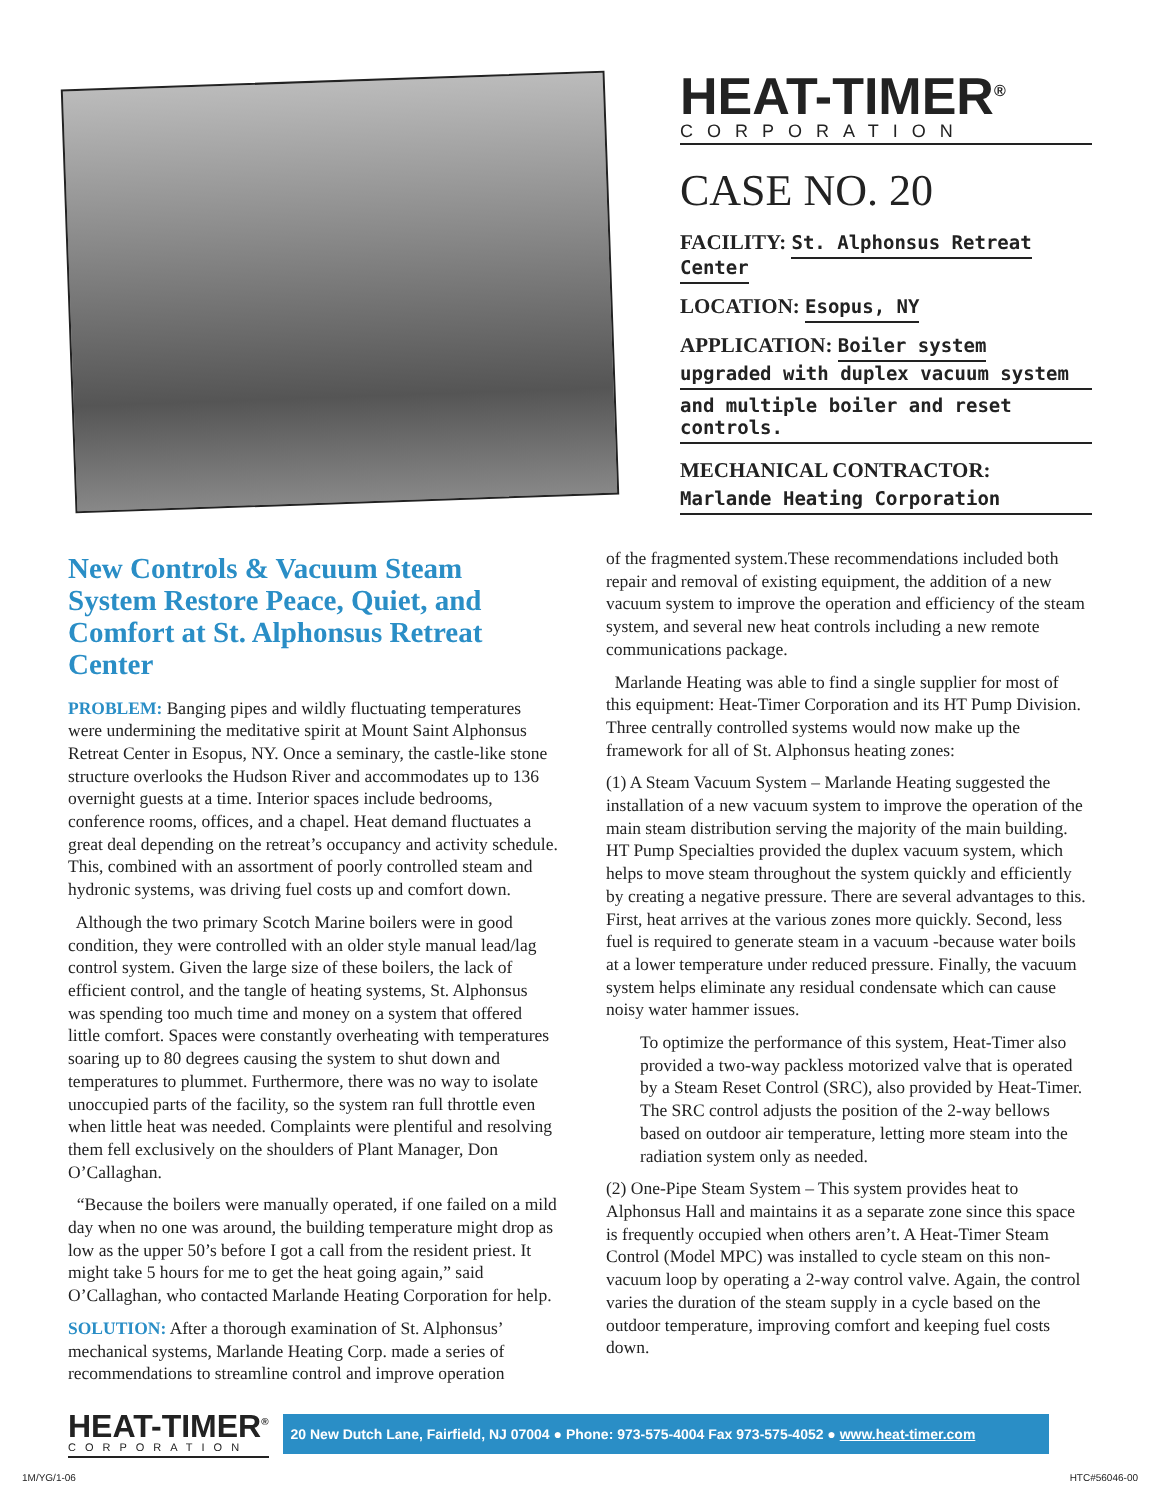HEAT-TIMER<sup>®</sup>
CORPORATION
CASE NO. 20
FACILITY: St. Alphonsus Retreat Center
LOCATION: Esopus, NY
APPLICATION: Boiler system
upgraded with duplex vacuum system
and multiple boiler and reset controls.
MECHANICAL CONTRACTOR:
Marlande Heating Corporation
New Controls & Vacuum Steam System Restore Peace, Quiet, and Comfort at St. Alphonsus Retreat Center
PROBLEM: Banging pipes and wildly fluctuating temperatures were undermining the meditative spirit at Mount Saint Alphonsus Retreat Center in Esopus, NY. Once a seminary, the castle-like stone structure overlooks the Hudson River and accommodates up to 136 overnight guests at a time. Interior spaces include bedrooms, conference rooms, offices, and a chapel. Heat demand fluctuates a great deal depending on the retreat’s occupancy and activity schedule. This, combined with an assortment of poorly controlled steam and hydronic systems, was driving fuel costs up and comfort down.
Although the two primary Scotch Marine boilers were in good condition, they were controlled with an older style manual lead/lag control system. Given the large size of these boilers, the lack of efficient control, and the tangle of heating systems, St. Alphonsus was spending too much time and money on a system that offered little comfort. Spaces were constantly overheating with temperatures soaring up to 80 degrees causing the system to shut down and temperatures to plummet. Furthermore, there was no way to isolate unoccupied parts of the facility, so the system ran full throttle even when little heat was needed. Complaints were plentiful and resolving them fell exclusively on the shoulders of Plant Manager, Don O’Callaghan.
“Because the boilers were manually operated, if one failed on a mild day when no one was around, the building temperature might drop as low as the upper 50’s before I got a call from the resident priest. It might take 5 hours for me to get the heat going again,” said O’Callaghan, who contacted Marlande Heating Corporation for help.
SOLUTION: After a thorough examination of St. Alphonsus’ mechanical systems, Marlande Heating Corp. made a series of recommendations to streamline control and improve operation
of the fragmented system.These recommendations included both repair and removal of existing equipment, the addition of a new vacuum system to improve the operation and efficiency of the steam system, and several new heat controls including a new remote communications package.
Marlande Heating was able to find a single supplier for most of this equipment: Heat-Timer Corporation and its HT Pump Division. Three centrally controlled systems would now make up the framework for all of St. Alphonsus heating zones:
(1) A Steam Vacuum System – Marlande Heating suggested the installation of a new vacuum system to improve the operation of the main steam distribution serving the majority of the main building. HT Pump Specialties provided the duplex vacuum system, which helps to move steam throughout the system quickly and efficiently by creating a negative pressure. There are several advantages to this. First, heat arrives at the various zones more quickly. Second, less fuel is required to generate steam in a vacuum -because water boils at a lower temperature under reduced pressure. Finally, the vacuum system helps eliminate any residual condensate which can cause noisy water hammer issues.
To optimize the performance of this system, Heat-Timer also provided a two-way packless motorized valve that is operated by a Steam Reset Control (SRC), also provided by Heat-Timer. The SRC control adjusts the position of the 2-way bellows based on outdoor air temperature, letting more steam into the radiation system only as needed.
(2) One-Pipe Steam System – This system provides heat to Alphonsus Hall and maintains it as a separate zone since this space is frequently occupied when others aren’t. A Heat-Timer Steam Control (Model MPC) was installed to cycle steam on this non-vacuum loop by operating a 2-way control valve. Again, the control varies the duration of the steam supply in a cycle based on the outdoor temperature, improving comfort and keeping fuel costs down.
HEAT-TIMER<sup>®</sup>
CORPORATION
20 New Dutch Lane, Fairfield, NJ 07004 ● Phone: 973-575-4004 Fax 973-575-4052 ● www.heat-timer.com
1M/YG/1-06 HTC#56046-00